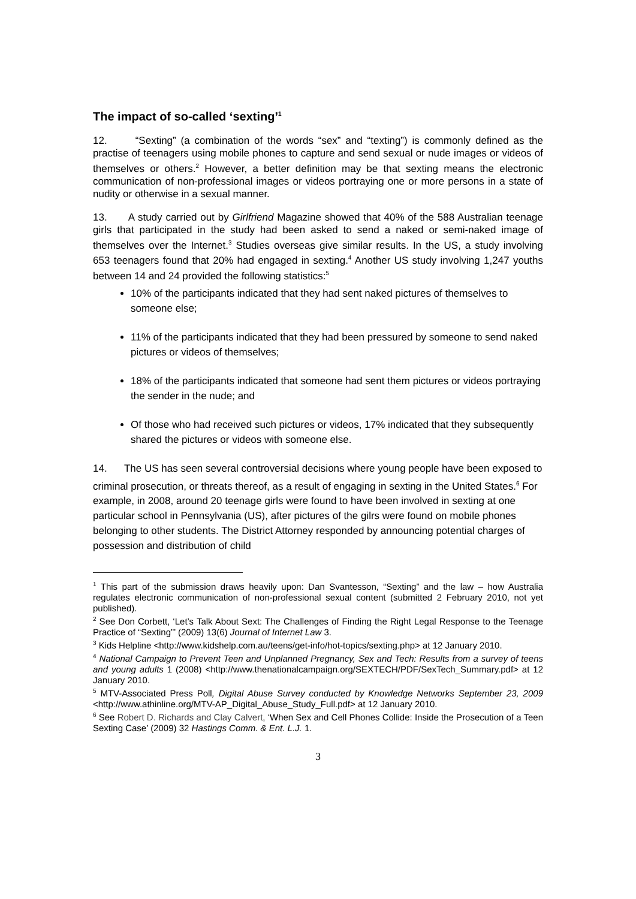The impact of so-called ‘sexting’<sup>1</sup>
12. “Sexting” (a combination of the words “sex” and “texting”) is commonly defined as the practise of teenagers using mobile phones to capture and send sexual or nude images or videos of themselves or others.<sup>2</sup> However, a better definition may be that sexting means the electronic communication of non-professional images or videos portraying one or more persons in a state of nudity or otherwise in a sexual manner.
13. A study carried out by Girlfriend Magazine showed that 40% of the 588 Australian teenage girls that participated in the study had been asked to send a naked or semi-naked image of themselves over the Internet.<sup>3</sup> Studies overseas give similar results. In the US, a study involving 653 teenagers found that 20% had engaged in sexting.<sup>4</sup> Another US study involving 1,247 youths between 14 and 24 provided the following statistics:<sup>5</sup>
10% of the participants indicated that they had sent naked pictures of themselves to someone else;
11% of the participants indicated that they had been pressured by someone to send naked pictures or videos of themselves;
18% of the participants indicated that someone had sent them pictures or videos portraying the sender in the nude; and
Of those who had received such pictures or videos, 17% indicated that they subsequently shared the pictures or videos with someone else.
14. The US has seen several controversial decisions where young people have been exposed to criminal prosecution, or threats thereof, as a result of engaging in sexting in the United States.<sup>6</sup> For example, in 2008, around 20 teenage girls were found to have been involved in sexting at one particular school in Pennsylvania (US), after pictures of the gilrs were found on mobile phones belonging to other students. The District Attorney responded by announcing potential charges of possession and distribution of child
<sup>1</sup> This part of the submission draws heavily upon: Dan Svantesson, “Sexting” and the law – how Australia regulates electronic communication of non-professional sexual content (submitted 2 February 2010, not yet published).
<sup>2</sup> See Don Corbett, ‘Let’s Talk About Sext: The Challenges of Finding the Right Legal Response to the Teenage Practice of “Sexting”’ (2009) 13(6) Journal of Internet Law 3.
<sup>3</sup> Kids Helpline <http://www.kidshelp.com.au/teens/get-info/hot-topics/sexting.php> at 12 January 2010.
<sup>4</sup> National Campaign to Prevent Teen and Unplanned Pregnancy, Sex and Tech: Results from a survey of teens and young adults 1 (2008) <http://www.thenationalcampaign.org/SEXTECH/PDF/SexTech_Summary.pdf> at 12 January 2010.
<sup>5</sup> MTV-Associated Press Poll, Digital Abuse Survey conducted by Knowledge Networks September 23, 2009 <http://www.athinline.org/MTV-AP_Digital_Abuse_Study_Full.pdf> at 12 January 2010.
<sup>6</sup> See Robert D. Richards and Clay Calvert, ‘When Sex and Cell Phones Collide: Inside the Prosecution of a Teen Sexting Case’ (2009) 32 Hastings Comm. & Ent. L.J. 1.
3